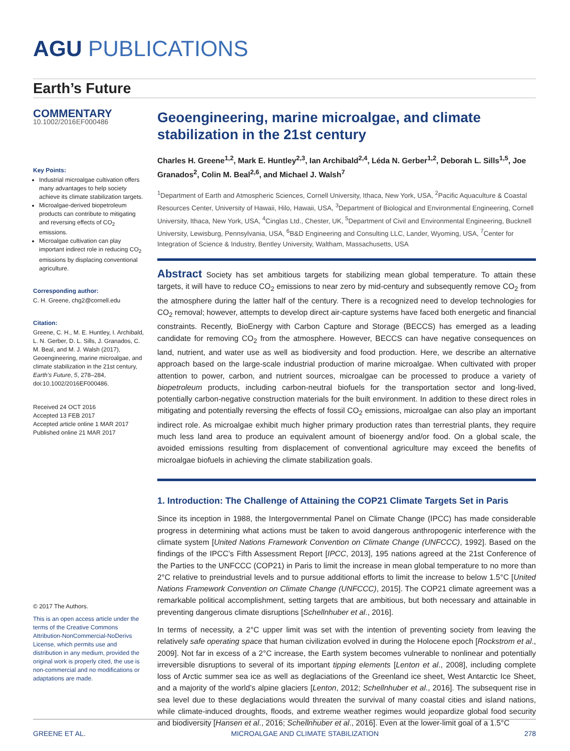AGU PUBLICATIONS
Earth’s Future
COMMENTARY
10.1002/2016EF000486
Key Points:
Industrial microalgae cultivation offers many advantages to help society achieve its climate stabilization targets.
Microalgae-derived biopetroleum products can contribute to mitigating and reversing effects of CO<sub>2</sub> emissions.
Microalgae cultivation can play important indirect role in reducing CO<sub>2</sub> emissions by displacing conventional agriculture.
Corresponding author:
C. H. Greene, chg2@cornell.edu
Citation:
Greene, C. H., M. E. Huntley, I. Archibald, L. N. Gerber, D. L. Sills, J. Granados, C. M. Beal, and M. J. Walsh (2017), Geoengineering, marine microalgae, and climate stabilization in the 21st century, Earth’s Future, 5, 278–284, doi:10.1002/2016EF000486.
Received 24 OCT 2016
Accepted 13 FEB 2017
Accepted article online 1 MAR 2017
Published online 21 MAR 2017
© 2017 The Authors.
This is an open access article under the terms of the Creative Commons Attribution-NonCommercial-NoDerivs License, which permits use and distribution in any medium, provided the original work is properly cited, the use is non-commercial and no modifications or adaptations are made.
Geoengineering, marine microalgae, and climate stabilization in the 21st century
Charles H. Greene<sup>1,2</sup>, Mark E. Huntley<sup>2,3</sup>, Ian Archibald<sup>2,4</sup>, Léda N. Gerber<sup>1,2</sup>, Deborah L. Sills<sup>1,5</sup>, Joe Granados<sup>2</sup>, Colin M. Beal<sup>2,6</sup>, and Michael J. Walsh<sup>7</sup>
<sup>1</sup> Department of Earth and Atmospheric Sciences, Cornell University, Ithaca, New York, USA, <sup>2</sup>Pacific Aquaculture & Coastal Resources Center, University of Hawaii, Hilo, Hawaii, USA, <sup>3</sup>Department of Biological and Environmental Engineering, Cornell University, Ithaca, New York, USA, <sup>4</sup>Cinglas Ltd., Chester, UK, <sup>5</sup>Department of Civil and Environmental Engineering, Bucknell University, Lewisburg, Pennsylvania, USA, <sup>6</sup>B&D Engineering and Consulting LLC, Lander, Wyoming, USA, <sup>7</sup>Center for Integration of Science & Industry, Bentley University, Waltham, Massachusetts, USA
Abstract Society has set ambitious targets for stabilizing mean global temperature. To attain these targets, it will have to reduce CO<sub>2</sub> emissions to near zero by mid-century and subsequently remove CO<sub>2</sub> from the atmosphere during the latter half of the century. There is a recognized need to develop technologies for CO<sub>2</sub> removal; however, attempts to develop direct air-capture systems have faced both energetic and financial constraints. Recently, BioEnergy with Carbon Capture and Storage (BECCS) has emerged as a leading candidate for removing CO<sub>2</sub> from the atmosphere. However, BECCS can have negative consequences on land, nutrient, and water use as well as biodiversity and food production. Here, we describe an alternative approach based on the large-scale industrial production of marine microalgae. When cultivated with proper attention to power, carbon, and nutrient sources, microalgae can be processed to produce a variety of biopetroleum products, including carbon-neutral biofuels for the transportation sector and long-lived, potentially carbon-negative construction materials for the built environment. In addition to these direct roles in mitigating and potentially reversing the effects of fossil CO<sub>2</sub> emissions, microalgae can also play an important indirect role. As microalgae exhibit much higher primary production rates than terrestrial plants, they require much less land area to produce an equivalent amount of bioenergy and/or food. On a global scale, the avoided emissions resulting from displacement of conventional agriculture may exceed the benefits of microalgae biofuels in achieving the climate stabilization goals.
1. Introduction: The Challenge of Attaining the COP21 Climate Targets Set in Paris
Since its inception in 1988, the Intergovernmental Panel on Climate Change (IPCC) has made considerable progress in determining what actions must be taken to avoid dangerous anthropogenic interference with the climate system [United Nations Framework Convention on Climate Change (UNFCCC), 1992]. Based on the findings of the IPCC’s Fifth Assessment Report [IPCC, 2013], 195 nations agreed at the 21st Conference of the Parties to the UNFCCC (COP21) in Paris to limit the increase in mean global temperature to no more than 2°C relative to preindustrial levels and to pursue additional efforts to limit the increase to below 1.5°C [United Nations Framework Convention on Climate Change (UNFCCC), 2015]. The COP21 climate agreement was a remarkable political accomplishment, setting targets that are ambitious, but both necessary and attainable in preventing dangerous climate disruptions [Schellnhuber et al., 2016].
In terms of necessity, a 2°C upper limit was set with the intention of preventing society from leaving the relatively safe operating space that human civilization evolved in during the Holocene epoch [Rockstrom et al., 2009]. Not far in excess of a 2°C increase, the Earth system becomes vulnerable to nonlinear and potentially irreversible disruptions to several of its important tipping elements [Lenton et al., 2008], including complete loss of Arctic summer sea ice as well as deglaciations of the Greenland ice sheet, West Antarctic Ice Sheet, and a majority of the world’s alpine glaciers [Lenton, 2012; Schellnhuber et al., 2016]. The subsequent rise in sea level due to these deglaciations would threaten the survival of many coastal cities and island nations, while climate-induced droughts, floods, and extreme weather regimes would jeopardize global food security and biodiversity [Hansen et al., 2016; Schellnhuber et al., 2016]. Even at the lower-limit goal of a 1.5°C
GREENE ET AL. MICROALGAE AND CLIMATE STABILIZATION 278